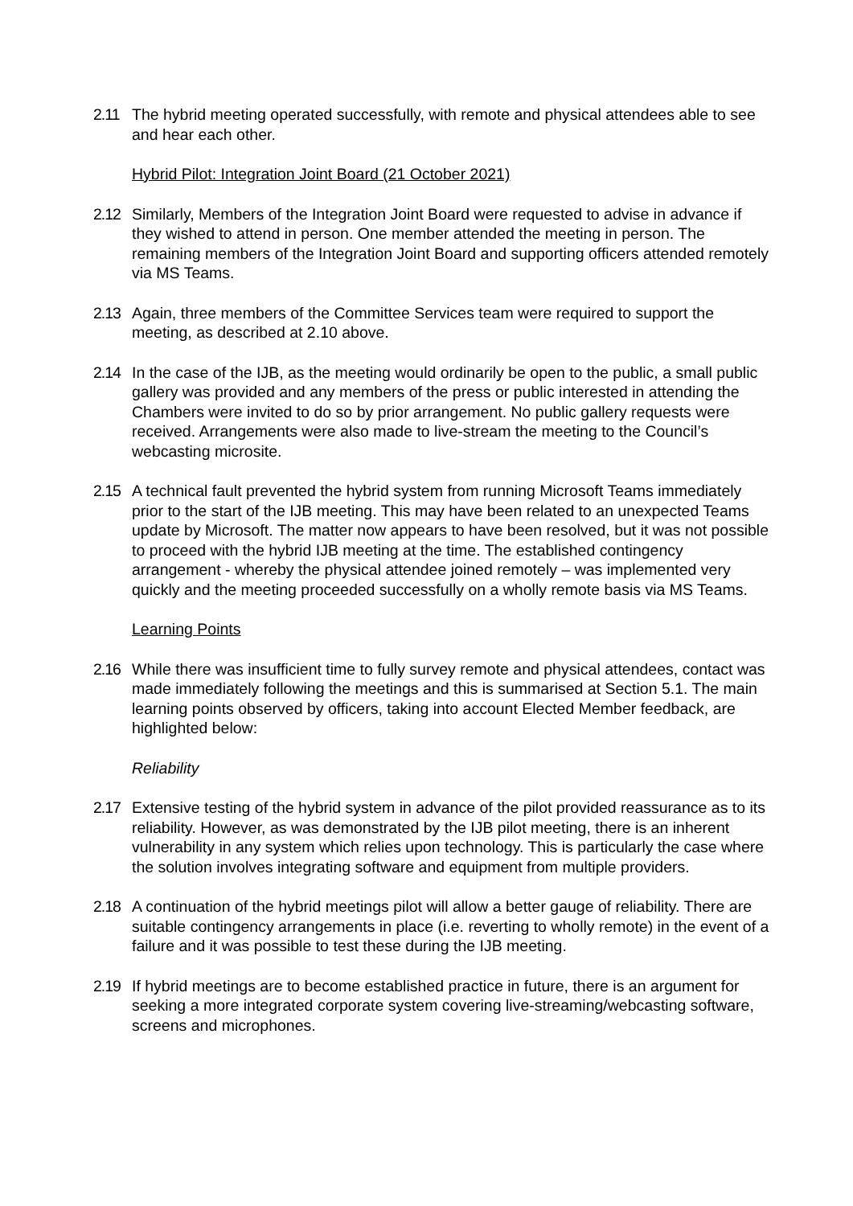2.11 The hybrid meeting operated successfully, with remote and physical attendees able to see and hear each other.
Hybrid Pilot: Integration Joint Board (21 October 2021)
2.12 Similarly, Members of the Integration Joint Board were requested to advise in advance if they wished to attend in person. One member attended the meeting in person. The remaining members of the Integration Joint Board and supporting officers attended remotely via MS Teams.
2.13 Again, three members of the Committee Services team were required to support the meeting, as described at 2.10 above.
2.14 In the case of the IJB, as the meeting would ordinarily be open to the public, a small public gallery was provided and any members of the press or public interested in attending the Chambers were invited to do so by prior arrangement. No public gallery requests were received. Arrangements were also made to live-stream the meeting to the Council’s webcasting microsite.
2.15 A technical fault prevented the hybrid system from running Microsoft Teams immediately prior to the start of the IJB meeting. This may have been related to an unexpected Teams update by Microsoft. The matter now appears to have been resolved, but it was not possible to proceed with the hybrid IJB meeting at the time. The established contingency arrangement - whereby the physical attendee joined remotely – was implemented very quickly and the meeting proceeded successfully on a wholly remote basis via MS Teams.
Learning Points
2.16 While there was insufficient time to fully survey remote and physical attendees, contact was made immediately following the meetings and this is summarised at Section 5.1. The main learning points observed by officers, taking into account Elected Member feedback, are highlighted below:
Reliability
2.17 Extensive testing of the hybrid system in advance of the pilot provided reassurance as to its reliability. However, as was demonstrated by the IJB pilot meeting, there is an inherent vulnerability in any system which relies upon technology. This is particularly the case where the solution involves integrating software and equipment from multiple providers.
2.18 A continuation of the hybrid meetings pilot will allow a better gauge of reliability. There are suitable contingency arrangements in place (i.e. reverting to wholly remote) in the event of a failure and it was possible to test these during the IJB meeting.
2.19 If hybrid meetings are to become established practice in future, there is an argument for seeking a more integrated corporate system covering live-streaming/webcasting software, screens and microphones.